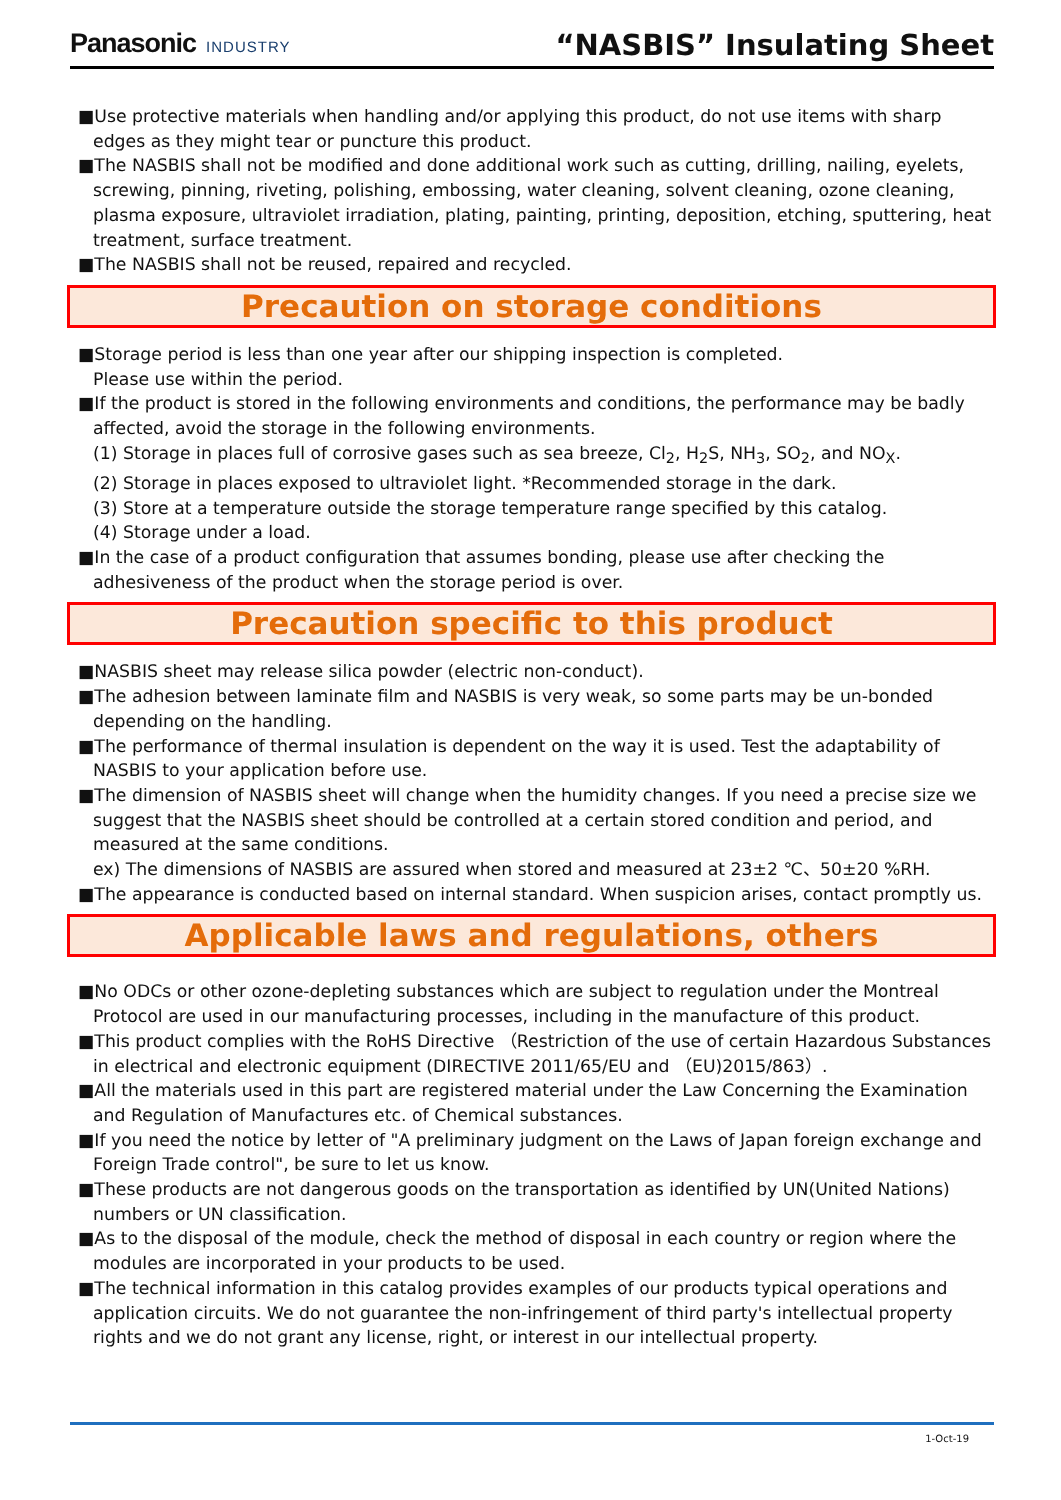Panasonic INDUSTRY
“NASBIS” Insulating Sheet
■Use protective materials when handling and/or applying this product, do not use items with sharp edges as they might tear or puncture this product.
■The NASBIS shall not be modified and done additional work such as cutting, drilling, nailing, eyelets, screwing, pinning, riveting, polishing, embossing, water cleaning, solvent cleaning, ozone cleaning, plasma exposure, ultraviolet irradiation, plating, painting, printing, deposition, etching, sputtering, heat treatment, surface treatment.
■The NASBIS shall not be reused, repaired and recycled.
Precaution on storage conditions
■Storage period is less than one year after our shipping inspection is completed.
Please use within the period.
■If the product is stored in the following environments and conditions, the performance may be badly affected, avoid the storage in the following environments.
(1) Storage in places full of corrosive gases such as sea breeze, Cl<sub>2</sub>, H<sub>2</sub>S, NH<sub>3</sub>, SO<sub>2</sub>, and NO<sub>X</sub>.
(2) Storage in places exposed to ultraviolet light. *Recommended storage in the dark.
(3) Store at a temperature outside the storage temperature range specified by this catalog.
(4) Storage under a load.
■In the case of a product configuration that assumes bonding, please use after checking the adhesiveness of the product when the storage period is over.
Precaution specific to this product
■NASBIS sheet may release silica powder (electric non-conduct).
■The adhesion between laminate film and NASBIS is very weak, so some parts may be un-bonded depending on the handling.
■The performance of thermal insulation is dependent on the way it is used. Test the adaptability of NASBIS to your application before use.
■The dimension of NASBIS sheet will change when the humidity changes. If you need a precise size we suggest that the NASBIS sheet should be controlled at a certain stored condition and period, and measured at the same conditions.
ex) The dimensions of NASBIS are assured when stored and measured at 23±2 ℃、50±20 %RH.
■The appearance is conducted based on internal standard. When suspicion arises, contact promptly us.
Applicable laws and regulations, others
■No ODCs or other ozone-depleting substances which are subject to regulation under the Montreal Protocol are used in our manufacturing processes, including in the manufacture of this product.
■This product complies with the RoHS Directive （Restriction of the use of certain Hazardous Substances in electrical and electronic equipment (DIRECTIVE 2011/65/EU and （EU)2015/863）.
■All the materials used in this part are registered material under the Law Concerning the Examination and Regulation of Manufactures etc. of Chemical substances.
■If you need the notice by letter of "A preliminary judgment on the Laws of Japan foreign exchange and Foreign Trade control", be sure to let us know.
■These products are not dangerous goods on the transportation as identified by UN(United Nations) numbers or UN classification.
■As to the disposal of the module, check the method of disposal in each country or region where the modules are incorporated in your products to be used.
■The technical information in this catalog provides examples of our products typical operations and application circuits. We do not guarantee the non-infringement of third party's intellectual property rights and we do not grant any license, right, or interest in our intellectual property.
1-Oct-19